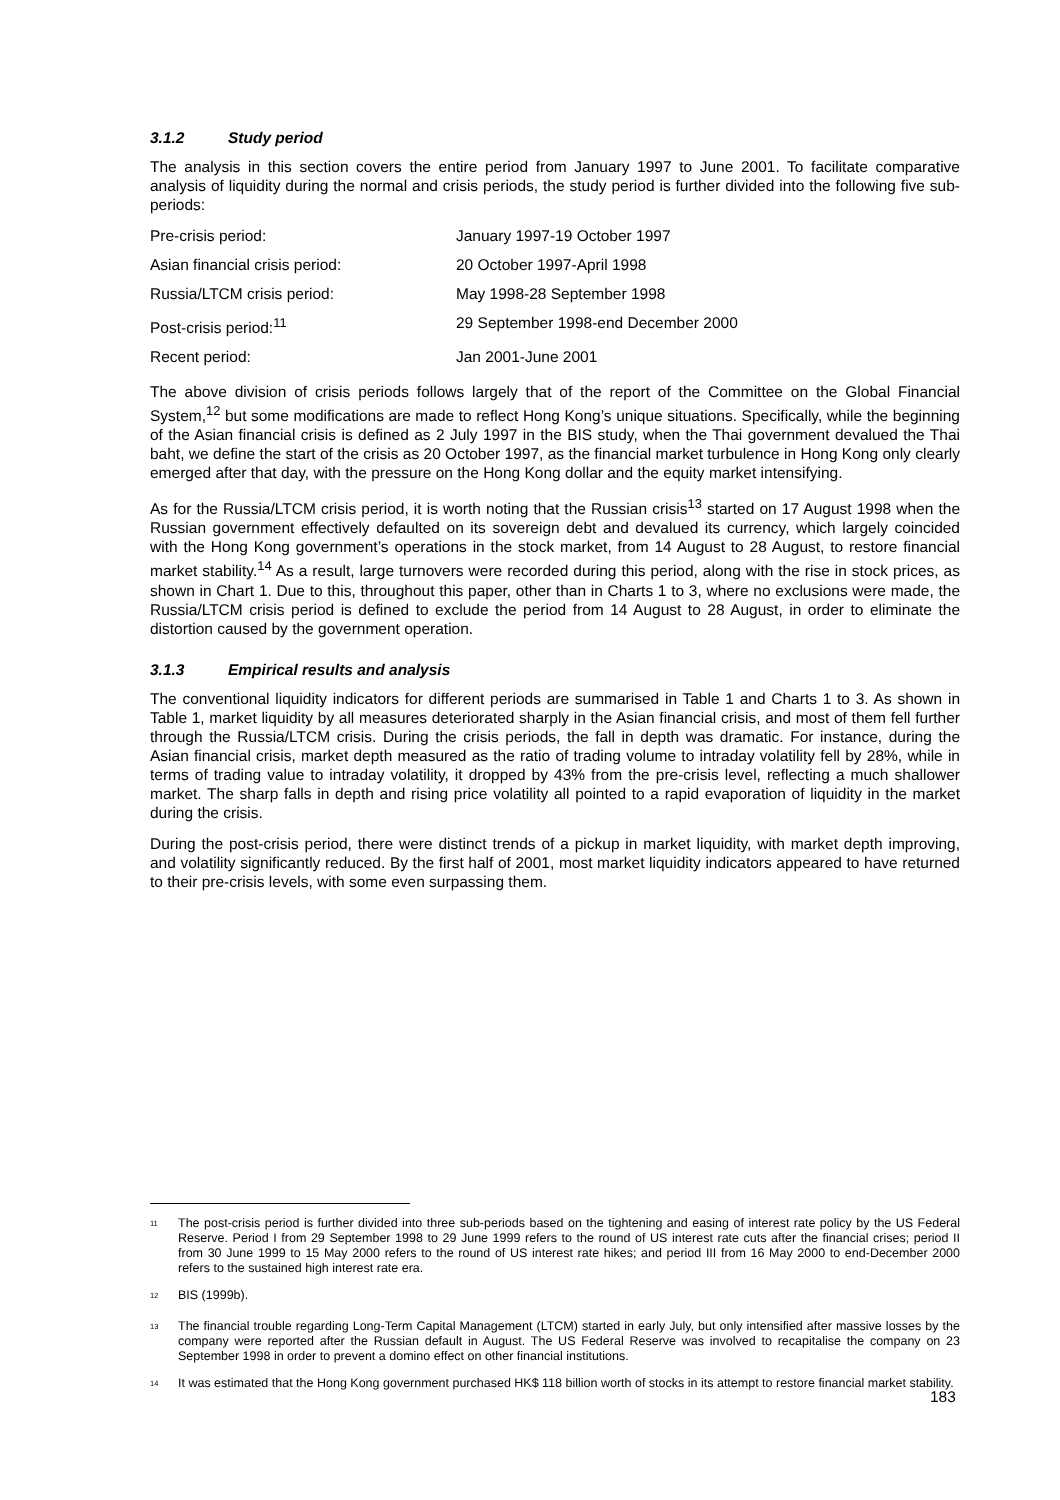3.1.2 Study period
The analysis in this section covers the entire period from January 1997 to June 2001. To facilitate comparative analysis of liquidity during the normal and crisis periods, the study period is further divided into the following five sub-periods:
| Pre-crisis period: | January 1997-19 October 1997 |
| Asian financial crisis period: | 20 October 1997-April 1998 |
| Russia/LTCM crisis period: | May 1998-28 September 1998 |
| Post-crisis period:<sup>11</sup> | 29 September 1998-end December 2000 |
| Recent period: | Jan 2001-June 2001 |
The above division of crisis periods follows largely that of the report of the Committee on the Global Financial System,<sup>12</sup> but some modifications are made to reflect Hong Kong’s unique situations. Specifically, while the beginning of the Asian financial crisis is defined as 2 July 1997 in the BIS study, when the Thai government devalued the Thai baht, we define the start of the crisis as 20 October 1997, as the financial market turbulence in Hong Kong only clearly emerged after that day, with the pressure on the Hong Kong dollar and the equity market intensifying.
As for the Russia/LTCM crisis period, it is worth noting that the Russian crisis<sup>13</sup> started on 17 August 1998 when the Russian government effectively defaulted on its sovereign debt and devalued its currency, which largely coincided with the Hong Kong government’s operations in the stock market, from 14 August to 28 August, to restore financial market stability.<sup>14</sup> As a result, large turnovers were recorded during this period, along with the rise in stock prices, as shown in Chart 1. Due to this, throughout this paper, other than in Charts 1 to 3, where no exclusions were made, the Russia/LTCM crisis period is defined to exclude the period from 14 August to 28 August, in order to eliminate the distortion caused by the government operation.
3.1.3 Empirical results and analysis
The conventional liquidity indicators for different periods are summarised in Table 1 and Charts 1 to 3. As shown in Table 1, market liquidity by all measures deteriorated sharply in the Asian financial crisis, and most of them fell further through the Russia/LTCM crisis. During the crisis periods, the fall in depth was dramatic. For instance, during the Asian financial crisis, market depth measured as the ratio of trading volume to intraday volatility fell by 28%, while in terms of trading value to intraday volatility, it dropped by 43% from the pre-crisis level, reflecting a much shallower market. The sharp falls in depth and rising price volatility all pointed to a rapid evaporation of liquidity in the market during the crisis.
During the post-crisis period, there were distinct trends of a pickup in market liquidity, with market depth improving, and volatility significantly reduced. By the first half of 2001, most market liquidity indicators appeared to have returned to their pre-crisis levels, with some even surpassing them.
<sup>11</sup>
The post-crisis period is further divided into three sub-periods based on the tightening and easing of interest rate policy by the US Federal Reserve. Period I from 29 September 1998 to 29 June 1999 refers to the round of US interest rate cuts after the financial crises; period II from 30 June 1999 to 15 May 2000 refers to the round of US interest rate hikes; and period III from 16 May 2000 to end-December 2000 refers to the sustained high interest rate era.
<sup>12</sup>
BIS (1999b).
<sup>13</sup>
The financial trouble regarding Long-Term Capital Management (LTCM) started in early July, but only intensified after massive losses by the company were reported after the Russian default in August. The US Federal Reserve was involved to recapitalise the company on 23 September 1998 in order to prevent a domino effect on other financial institutions.
<sup>14</sup>
It was estimated that the Hong Kong government purchased HK$ 118 billion worth of stocks in its attempt to restore financial market stability.
183